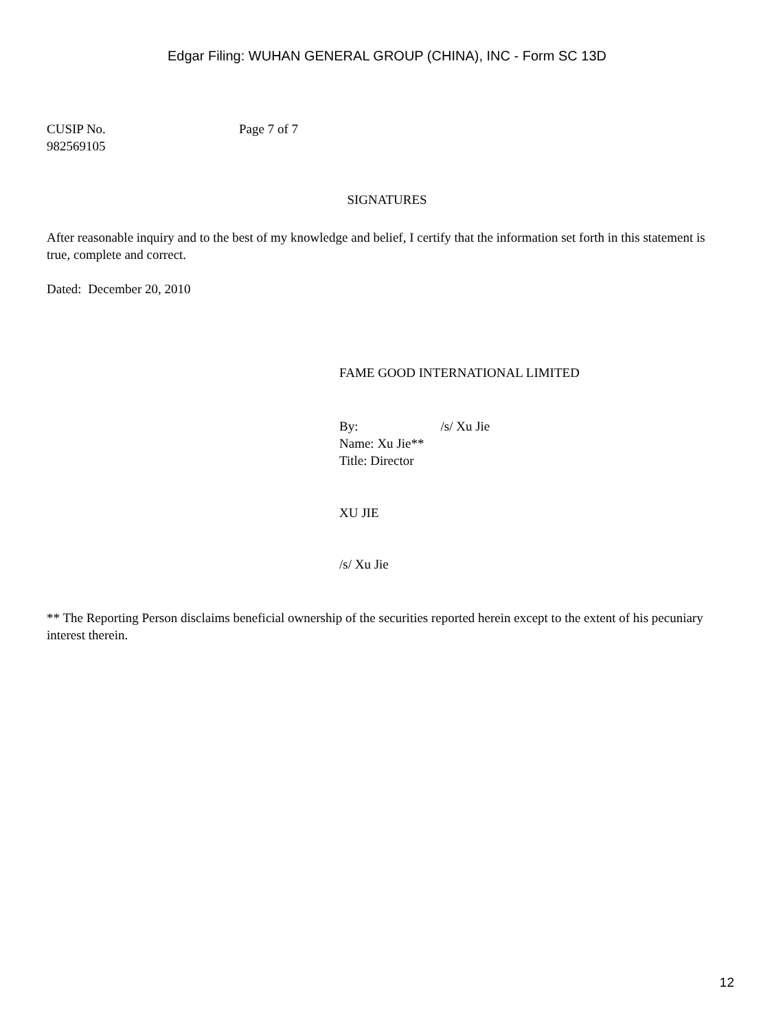Edgar Filing: WUHAN GENERAL GROUP (CHINA), INC - Form SC 13D
CUSIP No.
982569105
Page 7 of 7
SIGNATURES
After reasonable inquiry and to the best of my knowledge and belief, I certify that the information set forth in this statement is true, complete and correct.
Dated: December 20, 2010
FAME GOOD INTERNATIONAL LIMITED
By: /s/ Xu Jie
Name: Xu Jie**
Title: Director
XU JIE
/s/ Xu Jie
** The Reporting Person disclaims beneficial ownership of the securities reported herein except to the extent of his pecuniary interest therein.
12